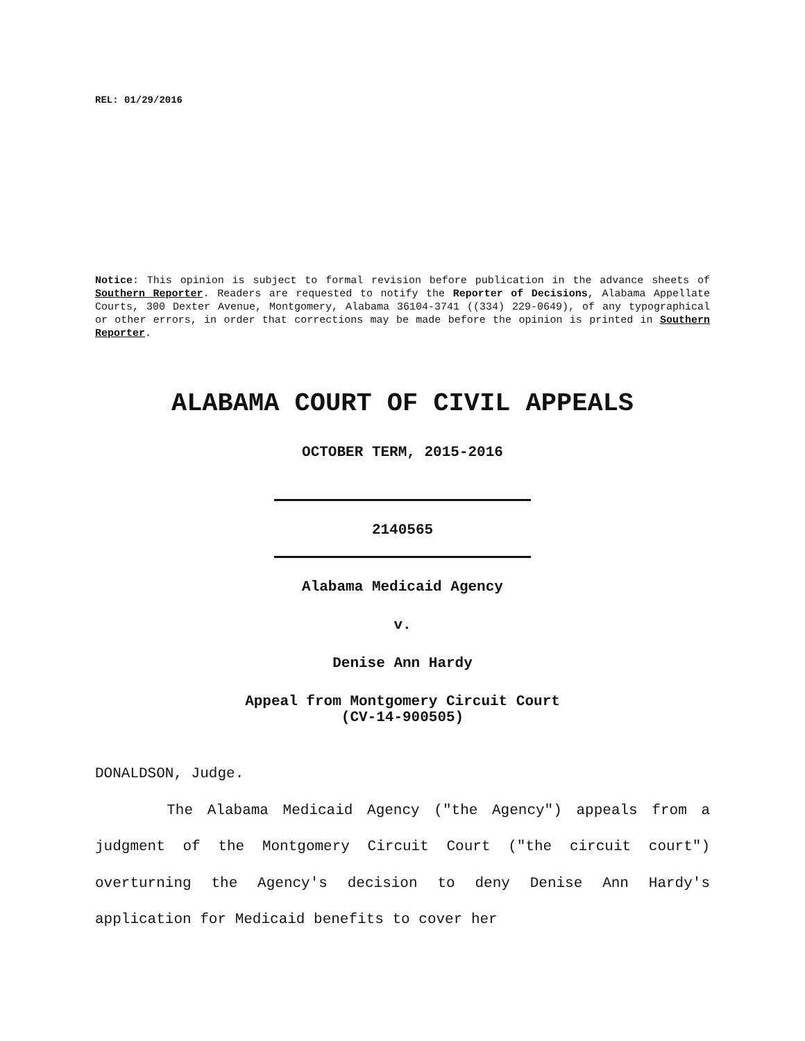REL: 01/29/2016
Notice: This opinion is subject to formal revision before publication in the advance sheets of Southern Reporter. Readers are requested to notify the Reporter of Decisions, Alabama Appellate Courts, 300 Dexter Avenue, Montgomery, Alabama 36104-3741 ((334) 229-0649), of any typographical or other errors, in order that corrections may be made before the opinion is printed in Southern Reporter.
ALABAMA COURT OF CIVIL APPEALS
OCTOBER TERM, 2015-2016
2140565
Alabama Medicaid Agency
v.
Denise Ann Hardy
Appeal from Montgomery Circuit Court
(CV-14-900505)
DONALDSON, Judge.
The Alabama Medicaid Agency ("the Agency") appeals from a judgment of the Montgomery Circuit Court ("the circuit court") overturning the Agency's decision to deny Denise Ann Hardy's application for Medicaid benefits to cover her